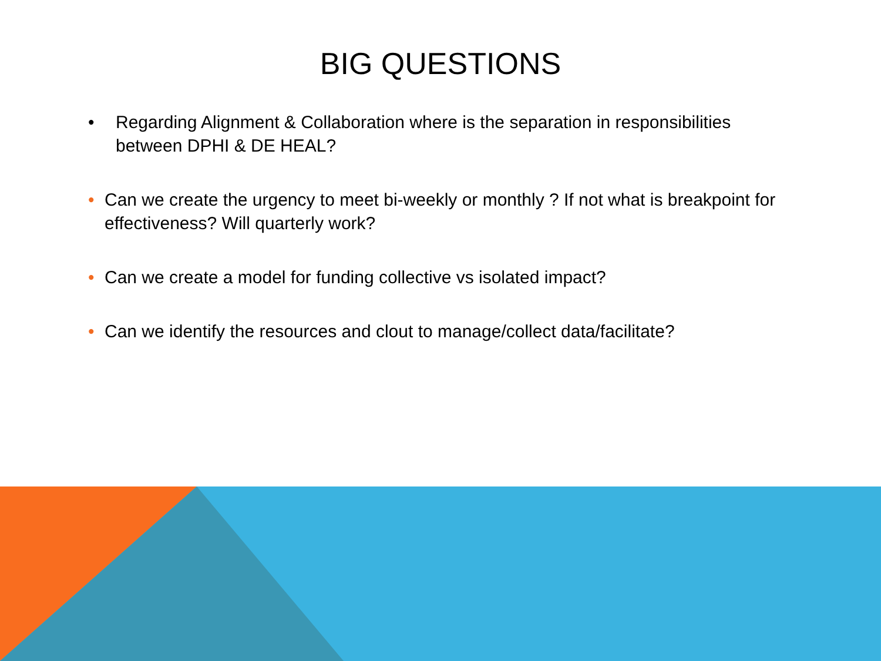BIG QUESTIONS
• Regarding Alignment & Collaboration where is the separation in responsibilities between DPHI & DE HEAL?
• Can we create the urgency to meet bi-weekly or monthly ? If not what is breakpoint for effectiveness? Will quarterly work?
• Can we create a model for funding collective vs isolated impact?
• Can we identify the resources and clout to manage/collect data/facilitate?